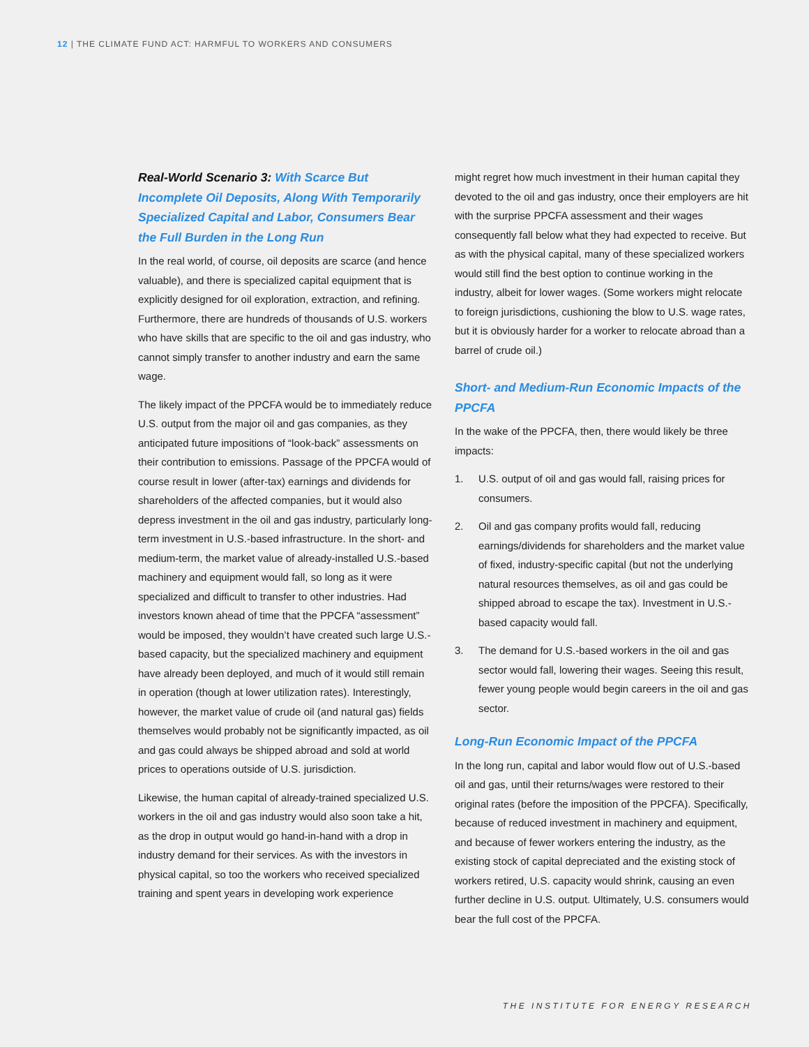12 | THE CLIMATE FUND ACT: HARMFUL TO WORKERS AND CONSUMERS
Real-World Scenario 3: With Scarce But Incomplete Oil Deposits, Along With Temporarily Specialized Capital and Labor, Consumers Bear the Full Burden in the Long Run
In the real world, of course, oil deposits are scarce (and hence valuable), and there is specialized capital equipment that is explicitly designed for oil exploration, extraction, and refining. Furthermore, there are hundreds of thousands of U.S. workers who have skills that are specific to the oil and gas industry, who cannot simply transfer to another industry and earn the same wage.
The likely impact of the PPCFA would be to immediately reduce U.S. output from the major oil and gas companies, as they anticipated future impositions of “look-back” assessments on their contribution to emissions. Passage of the PPCFA would of course result in lower (after-tax) earnings and dividends for shareholders of the affected companies, but it would also depress investment in the oil and gas industry, particularly long-term investment in U.S.-based infrastructure. In the short- and medium-term, the market value of already-installed U.S.-based machinery and equipment would fall, so long as it were specialized and difficult to transfer to other industries. Had investors known ahead of time that the PPCFA “assessment” would be imposed, they wouldn’t have created such large U.S.-based capacity, but the specialized machinery and equipment have already been deployed, and much of it would still remain in operation (though at lower utilization rates). Interestingly, however, the market value of crude oil (and natural gas) fields themselves would probably not be significantly impacted, as oil and gas could always be shipped abroad and sold at world prices to operations outside of U.S. jurisdiction.
Likewise, the human capital of already-trained specialized U.S. workers in the oil and gas industry would also soon take a hit, as the drop in output would go hand-in-hand with a drop in industry demand for their services. As with the investors in physical capital, so too the workers who received specialized training and spent years in developing work experience
might regret how much investment in their human capital they devoted to the oil and gas industry, once their employers are hit with the surprise PPCFA assessment and their wages consequently fall below what they had expected to receive. But as with the physical capital, many of these specialized workers would still find the best option to continue working in the industry, albeit for lower wages. (Some workers might relocate to foreign jurisdictions, cushioning the blow to U.S. wage rates, but it is obviously harder for a worker to relocate abroad than a barrel of crude oil.)
Short- and Medium-Run Economic Impacts of the PPCFA
In the wake of the PPCFA, then, there would likely be three impacts:
1. U.S. output of oil and gas would fall, raising prices for consumers.
2. Oil and gas company profits would fall, reducing earnings/dividends for shareholders and the market value of fixed, industry-specific capital (but not the underlying natural resources themselves, as oil and gas could be shipped abroad to escape the tax). Investment in U.S.-based capacity would fall.
3. The demand for U.S.-based workers in the oil and gas sector would fall, lowering their wages. Seeing this result, fewer young people would begin careers in the oil and gas sector.
Long-Run Economic Impact of the PPCFA
In the long run, capital and labor would flow out of U.S.-based oil and gas, until their returns/wages were restored to their original rates (before the imposition of the PPCFA). Specifically, because of reduced investment in machinery and equipment, and because of fewer workers entering the industry, as the existing stock of capital depreciated and the existing stock of workers retired, U.S. capacity would shrink, causing an even further decline in U.S. output. Ultimately, U.S. consumers would bear the full cost of the PPCFA.
THE INSTITUTE FOR ENERGY RESEARCH